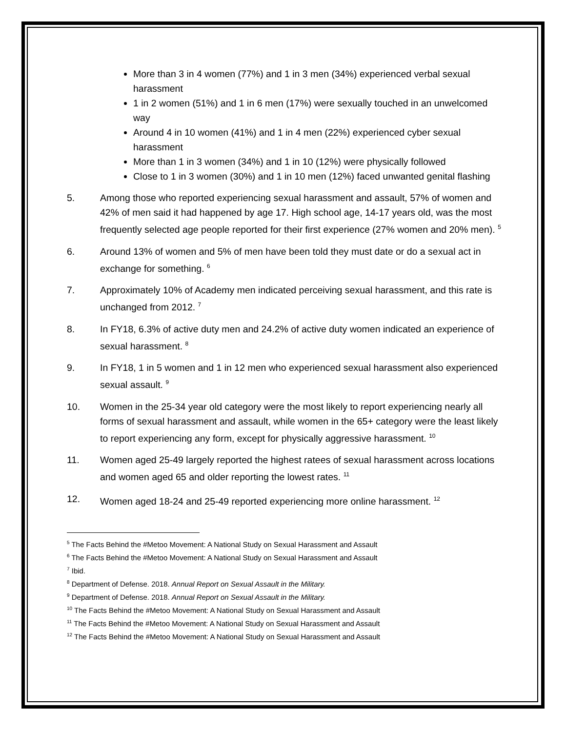More than 3 in 4 women (77%) and 1 in 3 men (34%) experienced verbal sexual harassment
1 in 2 women (51%) and 1 in 6 men (17%) were sexually touched in an unwelcomed way
Around 4 in 10 women (41%) and 1 in 4 men (22%) experienced cyber sexual harassment
More than 1 in 3 women (34%) and 1 in 10 (12%) were physically followed
Close to 1 in 3 women (30%) and 1 in 10 men (12%) faced unwanted genital flashing
5. Among those who reported experiencing sexual harassment and assault, 57% of women and 42% of men said it had happened by age 17. High school age, 14-17 years old, was the most frequently selected age people reported for their first experience (27% women and 20% men). <sup>5</sup>
6. Around 13% of women and 5% of men have been told they must date or do a sexual act in exchange for something. <sup>6</sup>
7. Approximately 10% of Academy men indicated perceiving sexual harassment, and this rate is unchanged from 2012. <sup>7</sup>
8. In FY18, 6.3% of active duty men and 24.2% of active duty women indicated an experience of sexual harassment. <sup>8</sup>
9. In FY18, 1 in 5 women and 1 in 12 men who experienced sexual harassment also experienced sexual assault. <sup>9</sup>
10. Women in the 25-34 year old category were the most likely to report experiencing nearly all forms of sexual harassment and assault, while women in the 65+ category were the least likely to report experiencing any form, except for physically aggressive harassment. <sup>10</sup>
11. Women aged 25-49 largely reported the highest ratees of sexual harassment across locations and women aged 65 and older reporting the lowest rates. <sup>11</sup>
12. Women aged 18-24 and 25-49 reported experiencing more online harassment. <sup>12</sup>
<sup>5</sup> The Facts Behind the #Metoo Movement: A National Study on Sexual Harassment and Assault
<sup>6</sup> The Facts Behind the #Metoo Movement: A National Study on Sexual Harassment and Assault
<sup>7</sup> Ibid.
<sup>8</sup> Department of Defense. 2018. Annual Report on Sexual Assault in the Military.
<sup>9</sup> Department of Defense. 2018. Annual Report on Sexual Assault in the Military.
<sup>10</sup> The Facts Behind the #Metoo Movement: A National Study on Sexual Harassment and Assault
<sup>11</sup> The Facts Behind the #Metoo Movement: A National Study on Sexual Harassment and Assault
<sup>12</sup> The Facts Behind the #Metoo Movement: A National Study on Sexual Harassment and Assault